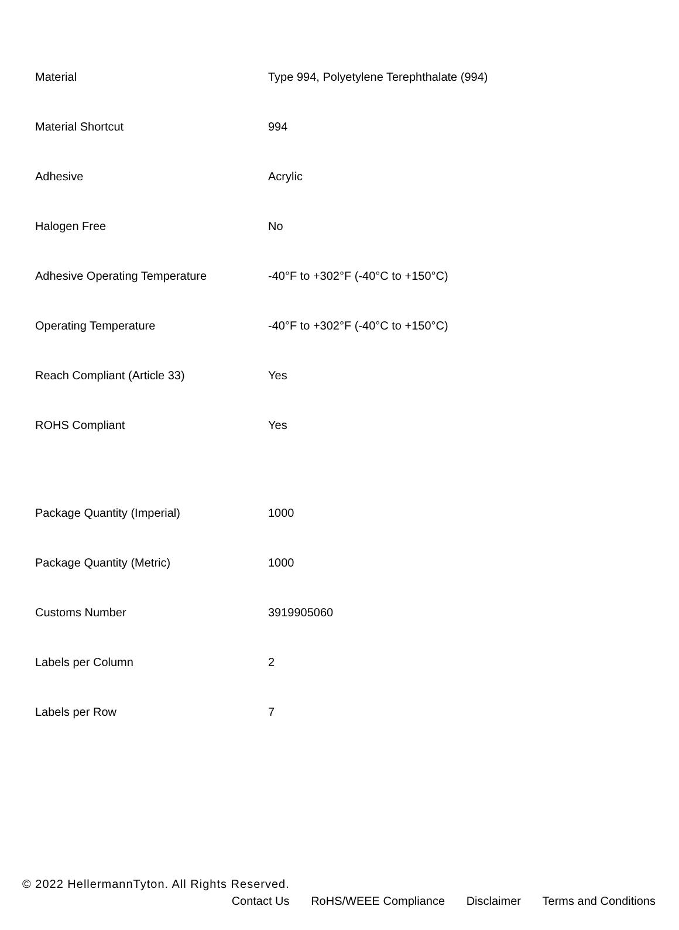| Material | Type 994, Polyetylene Terephthalate (994) |
| Material Shortcut | 994 |
| Adhesive | Acrylic |
| Halogen Free | No |
| Adhesive Operating Temperature | -40°F to +302°F (-40°C to +150°C) |
| Operating Temperature | -40°F to +302°F (-40°C to +150°C) |
| Reach Compliant (Article 33) | Yes |
| ROHS Compliant | Yes |
| Package Quantity (Imperial) | 1000 |
| Package Quantity (Metric) | 1000 |
| Customs Number | 3919905060 |
| Labels per Column | 2 |
| Labels per Row | 7 |
© 2022 HellermannTyton. All Rights Reserved.
Contact Us RoHS/WEEE Compliance Disclaimer Terms and Conditions